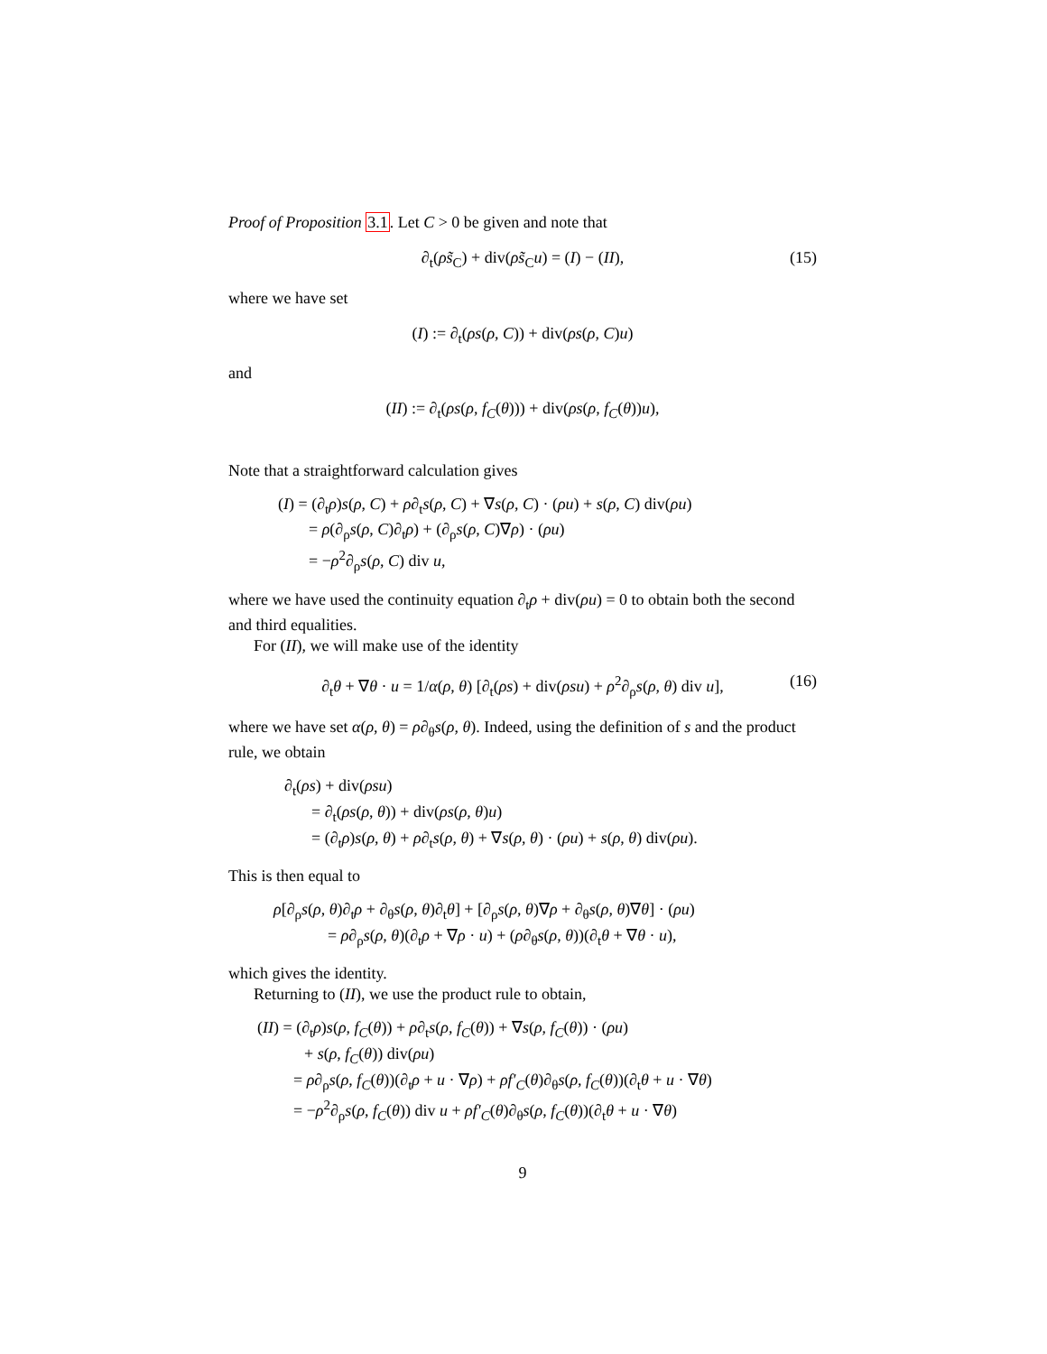Proof of Proposition 3.1. Let C > 0 be given and note that
∂<sub>t</sub>(ρs̃<sub>C</sub>) + div(ρs̃<sub>C</sub>u) = (I) − (II), (15)
where we have set
(I) := ∂<sub>t</sub>(ρs(ρ, C)) + div(ρs(ρ, C)u)
and
(II) := ∂<sub>t</sub>(ρs(ρ, f<sub>C</sub>(θ))) + div(ρs(ρ, f<sub>C</sub>(θ))u),
Note that a straightforward calculation gives
(I) = (∂<sub>t</sub>ρ)s(ρ, C) + ρ∂<sub>t</sub>s(ρ, C) + ∇s(ρ, C) · (ρu) + s(ρ, C) div(ρu)
= ρ(∂<sub>ρ</sub>s(ρ, C)∂<sub>t</sub>ρ) + (∂<sub>ρ</sub>s(ρ, C)∇ρ) · (ρu)
= −ρ<sup>2</sup>∂<sub>ρ</sub>s(ρ, C) div u,
where we have used the continuity equation ∂<sub>t</sub>ρ + div(ρu) = 0 to obtain both the second and third equalities.
For (II), we will make use of the identity
∂<sub>t</sub>θ + ∇θ · u = 1/α(ρ, θ) [∂<sub>t</sub>(ρs) + div(ρsu) + ρ<sup>2</sup>∂<sub>ρ</sub>s(ρ, θ) div u], (16)
where we have set α(ρ, θ) = ρ∂<sub>θ</sub>s(ρ, θ). Indeed, using the definition of s and the product rule, we obtain
∂<sub>t</sub>(ρs) + div(ρsu)
= ∂<sub>t</sub>(ρs(ρ, θ)) + div(ρs(ρ, θ)u)
= (∂<sub>t</sub>ρ)s(ρ, θ) + ρ∂<sub>t</sub>s(ρ, θ) + ∇s(ρ, θ) · (ρu) + s(ρ, θ) div(ρu).
This is then equal to
ρ[∂<sub>ρ</sub>s(ρ, θ)∂<sub>t</sub>ρ + ∂<sub>θ</sub>s(ρ, θ)∂<sub>t</sub>θ] + [∂<sub>ρ</sub>s(ρ, θ)∇ρ + ∂<sub>θ</sub>s(ρ, θ)∇θ] · (ρu)
= ρ∂<sub>ρ</sub>s(ρ, θ)(∂<sub>t</sub>ρ + ∇ρ · u) + (ρ∂<sub>θ</sub>s(ρ, θ))(∂<sub>t</sub>θ + ∇θ · u),
which gives the identity.
Returning to (II), we use the product rule to obtain,
(II) = (∂<sub>t</sub>ρ)s(ρ, f<sub>C</sub>(θ)) + ρ∂<sub>t</sub>s(ρ, f<sub>C</sub>(θ)) + ∇s(ρ, f<sub>C</sub>(θ)) · (ρu)
+ s(ρ, f<sub>C</sub>(θ)) div(ρu)
= ρ∂<sub>ρ</sub>s(ρ, f<sub>C</sub>(θ))(∂<sub>t</sub>ρ + u · ∇ρ) + ρf′<sub>C</sub>(θ)∂<sub>θ</sub>s(ρ, f<sub>C</sub>(θ))(∂<sub>t</sub>θ + u · ∇θ)
= −ρ<sup>2</sup>∂<sub>ρ</sub>s(ρ, f<sub>C</sub>(θ)) div u + ρf′<sub>C</sub>(θ)∂<sub>θ</sub>s(ρ, f<sub>C</sub>(θ))(∂<sub>t</sub>θ + u · ∇θ)
9